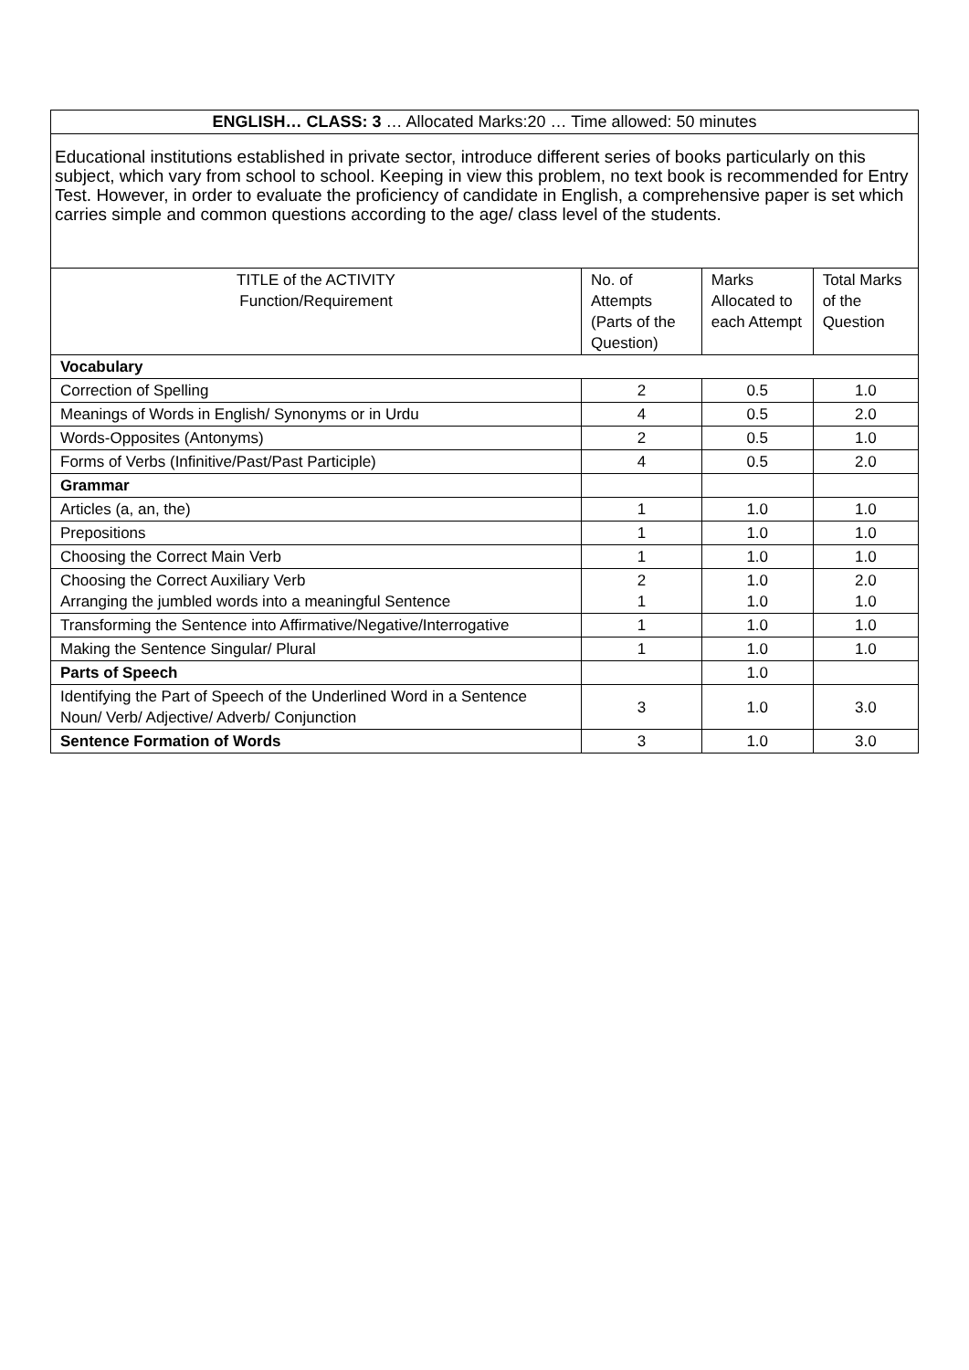| ENGLISH… CLASS: 3 … Allocated Marks:20 … Time allowed: 50 minutes | | | |
| Educational institutions established in private sector, introduce different series of books particularly on this subject, which vary from school to school. Keeping in view this problem, no text book is recommended for Entry Test. However, in order to evaluate the proficiency of candidate in English, a comprehensive paper is set which carries simple and common questions according to the age/ class level of the students. | | | |
| TITLE of the ACTIVITY Function/Requirement | No. of Attempts (Parts of the Question) | Marks Allocated to each Attempt | Total Marks of the Question |
| Vocabulary | | | |
| Correction of Spelling | 2 | 0.5 | 1.0 |
| Meanings of Words in English/ Synonyms or in Urdu | 4 | 0.5 | 2.0 |
| Words-Opposites (Antonyms) | 2 | 0.5 | 1.0 |
| Forms of Verbs (Infinitive/Past/Past Participle) | 4 | 0.5 | 2.0 |
| Grammar | | | |
| Articles (a, an, the) | 1 | 1.0 | 1.0 |
| Prepositions | 1 | 1.0 | 1.0 |
| Choosing the Correct Main Verb | 1 | 1.0 | 1.0 |
| Choosing the Correct Auxiliary Verb Arranging the jumbled words into a meaningful Sentence | 2 1 | 1.0 1.0 | 2.0 1.0 |
| Transforming the Sentence into Affirmative/Negative/Interrogative | 1 | 1.0 | 1.0 |
| Making the Sentence Singular/ Plural | 1 | 1.0 | 1.0 |
| Parts of Speech | | 1.0 | |
| Identifying the Part of Speech of the Underlined Word in a Sentence Noun/ Verb/ Adjective/ Adverb/ Conjunction | 3 | 1.0 | 3.0 |
| Sentence Formation of Words | 3 | 1.0 | 3.0 |